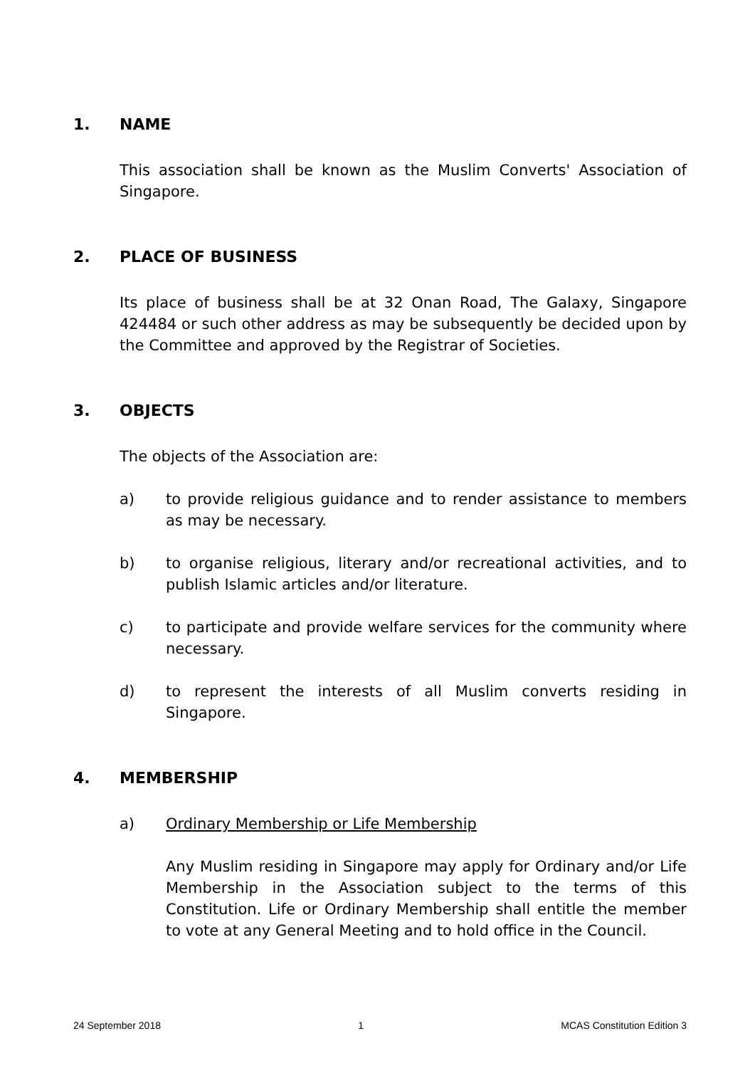1. NAME
This association shall be known as the Muslim Converts' Association of Singapore.
2. PLACE OF BUSINESS
Its place of business shall be at 32 Onan Road, The Galaxy, Singapore 424484 or such other address as may be subsequently be decided upon by the Committee and approved by the Registrar of Societies.
3. OBJECTS
The objects of the Association are:
a) to provide religious guidance and to render assistance to members as may be necessary.
b) to organise religious, literary and/or recreational activities, and to publish Islamic articles and/or literature.
c) to participate and provide welfare services for the community where necessary.
d) to represent the interests of all Muslim converts residing in Singapore.
4. MEMBERSHIP
a) Ordinary Membership or Life Membership
Any Muslim residing in Singapore may apply for Ordinary and/or Life Membership in the Association subject to the terms of this Constitution. Life or Ordinary Membership shall entitle the member to vote at any General Meeting and to hold office in the Council.
24 September 2018 1 MCAS Constitution Edition 3